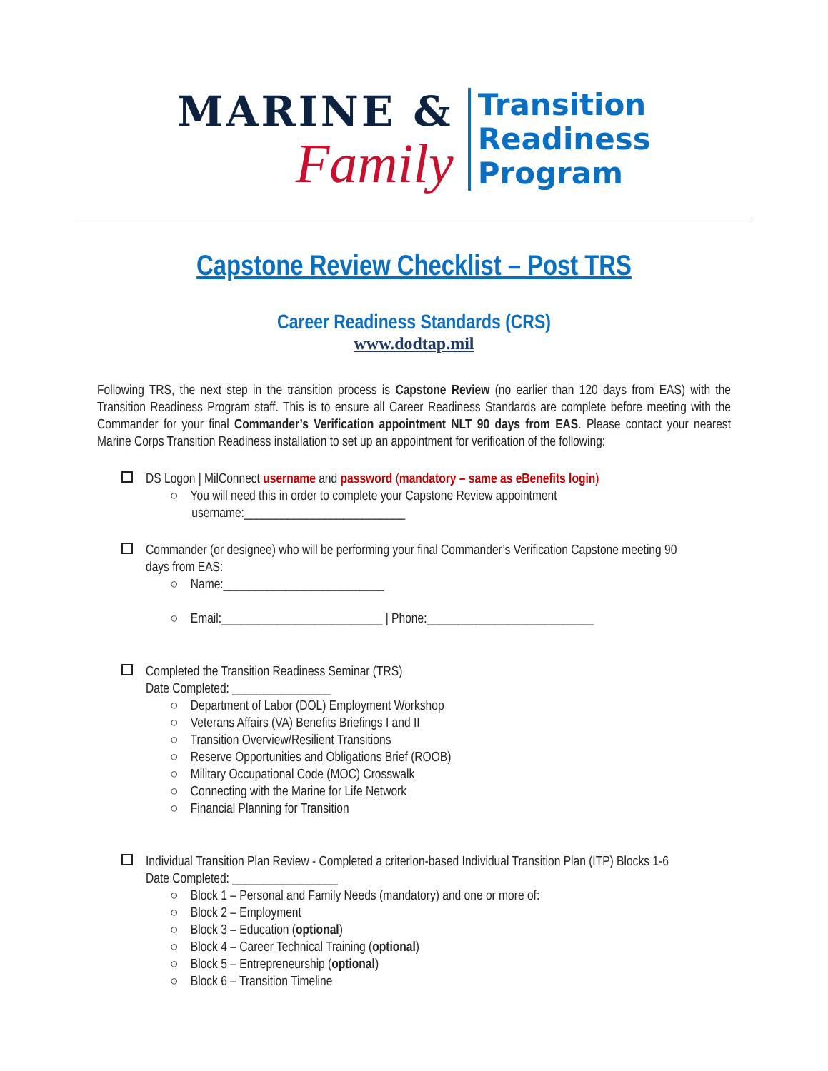MARINE &
Family
Transition
Readiness
Program
Capstone Review Checklist – Post TRS
Career Readiness Standards (CRS)
www.dodtap.mil
Following TRS, the next step in the transition process is Capstone Review (no earlier than 120 days from EAS) with the Transition Readiness Program staff. This is to ensure all Career Readiness Standards are complete before meeting with the Commander for your final Commander’s Verification appointment NLT 90 days from EAS. Please contact your nearest Marine Corps Transition Readiness installation to set up an appointment for verification of the following:
DS Logon | MilConnect username and password (mandatory – same as eBenefits login)
○ You will need this in order to complete your Capstone Review appointment
username:__________________________
Commander (or designee) who will be performing your final Commander’s Verification Capstone meeting 90
days from EAS:
○ Name:__________________________
○ Email:__________________________ | Phone:___________________________
Completed the Transition Readiness Seminar (TRS)
Date Completed: ________________
○ Department of Labor (DOL) Employment Workshop
○ Veterans Affairs (VA) Benefits Briefings I and II
○ Transition Overview/Resilient Transitions
○ Reserve Opportunities and Obligations Brief (ROOB)
○ Military Occupational Code (MOC) Crosswalk
○ Connecting with the Marine for Life Network
○ Financial Planning for Transition
Individual Transition Plan Review - Completed a criterion-based Individual Transition Plan (ITP) Blocks 1-6
Date Completed: _________________
○ Block 1 – Personal and Family Needs (mandatory) and one or more of:
○ Block 2 – Employment
○ Block 3 – Education (optional)
○ Block 4 – Career Technical Training (optional)
○ Block 5 – Entrepreneurship (optional)
○ Block 6 – Transition Timeline